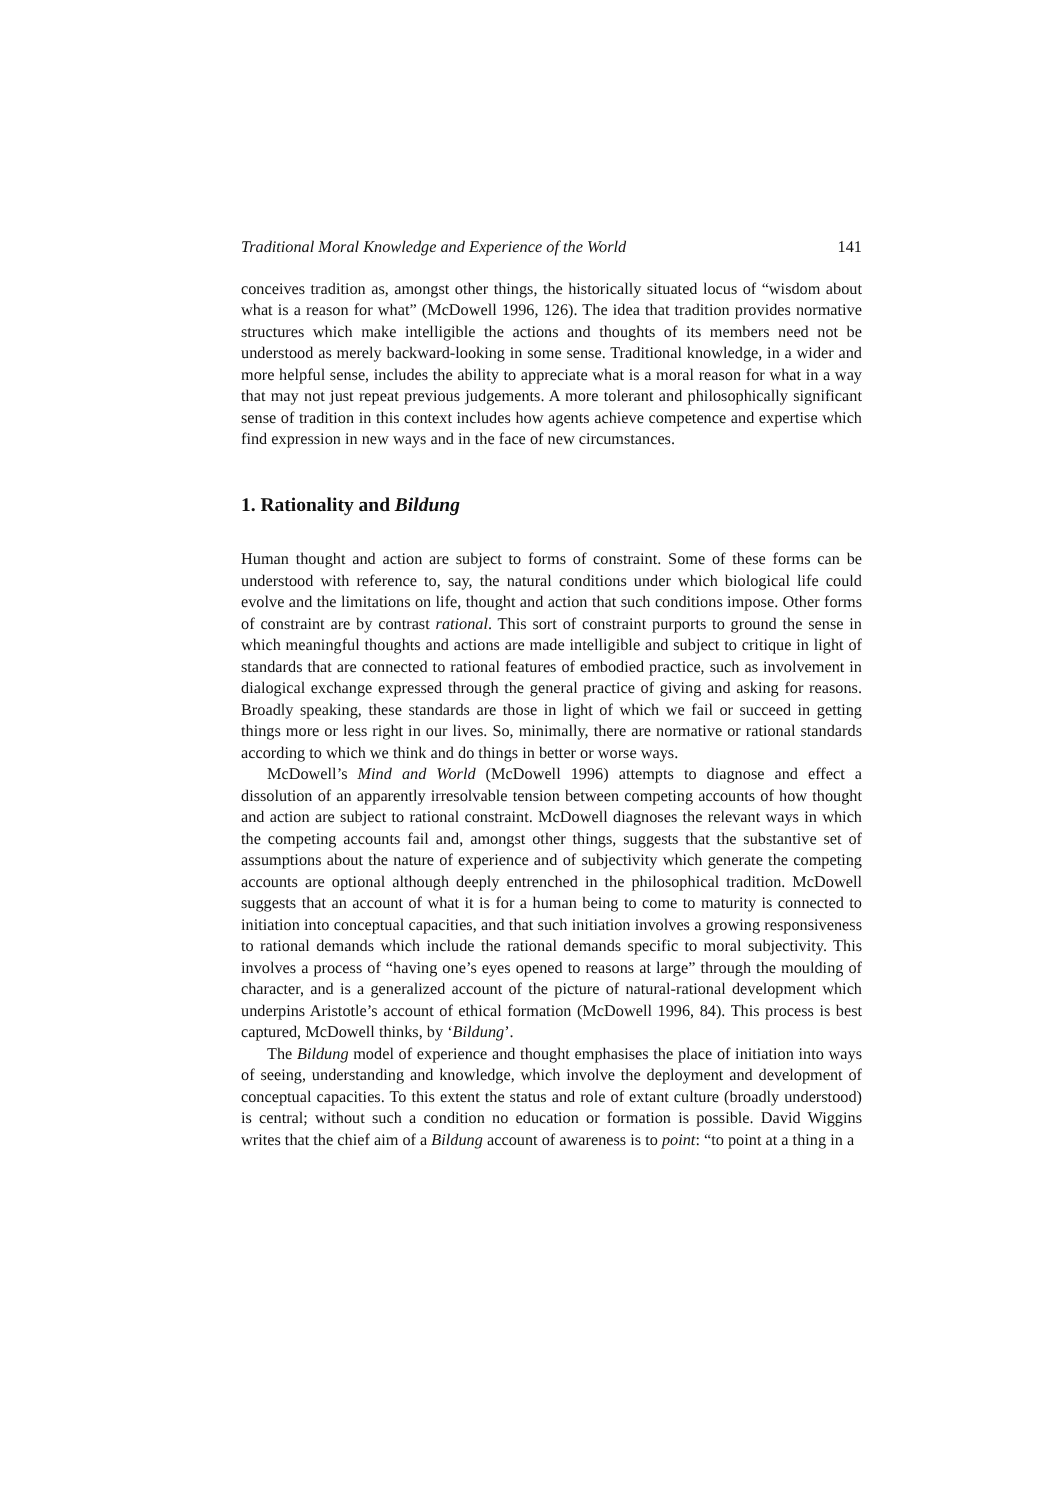Traditional Moral Knowledge and Experience of the World 141
conceives tradition as, amongst other things, the historically situated locus of “wisdom about what is a reason for what” (McDowell 1996, 126). The idea that tradition provides normative structures which make intelligible the actions and thoughts of its members need not be understood as merely backward-looking in some sense. Traditional knowledge, in a wider and more helpful sense, includes the ability to appreciate what is a moral reason for what in a way that may not just repeat previous judgements. A more tolerant and philosophically significant sense of tradition in this context includes how agents achieve competence and expertise which find expression in new ways and in the face of new circumstances.
1. Rationality and Bildung
Human thought and action are subject to forms of constraint. Some of these forms can be understood with reference to, say, the natural conditions under which biological life could evolve and the limitations on life, thought and action that such conditions impose. Other forms of constraint are by contrast rational. This sort of constraint purports to ground the sense in which meaningful thoughts and actions are made intelligible and subject to critique in light of standards that are connected to rational features of embodied practice, such as involvement in dialogical exchange expressed through the general practice of giving and asking for reasons. Broadly speaking, these standards are those in light of which we fail or succeed in getting things more or less right in our lives. So, minimally, there are normative or rational standards according to which we think and do things in better or worse ways.
McDowell’s Mind and World (McDowell 1996) attempts to diagnose and effect a dissolution of an apparently irresolvable tension between competing accounts of how thought and action are subject to rational constraint. McDowell diagnoses the relevant ways in which the competing accounts fail and, amongst other things, suggests that the substantive set of assumptions about the nature of experience and of subjectivity which generate the competing accounts are optional although deeply entrenched in the philosophical tradition. McDowell suggests that an account of what it is for a human being to come to maturity is connected to initiation into conceptual capacities, and that such initiation involves a growing responsiveness to rational demands which include the rational demands specific to moral subjectivity. This involves a process of “having one’s eyes opened to reasons at large” through the moulding of character, and is a generalized account of the picture of natural-rational development which underpins Aristotle’s account of ethical formation (McDowell 1996, 84). This process is best captured, McDowell thinks, by ‘Bildung’.
The Bildung model of experience and thought emphasises the place of initiation into ways of seeing, understanding and knowledge, which involve the deployment and development of conceptual capacities. To this extent the status and role of extant culture (broadly understood) is central; without such a condition no education or formation is possible. David Wiggins writes that the chief aim of a Bildung account of awareness is to point: “to point at a thing in a